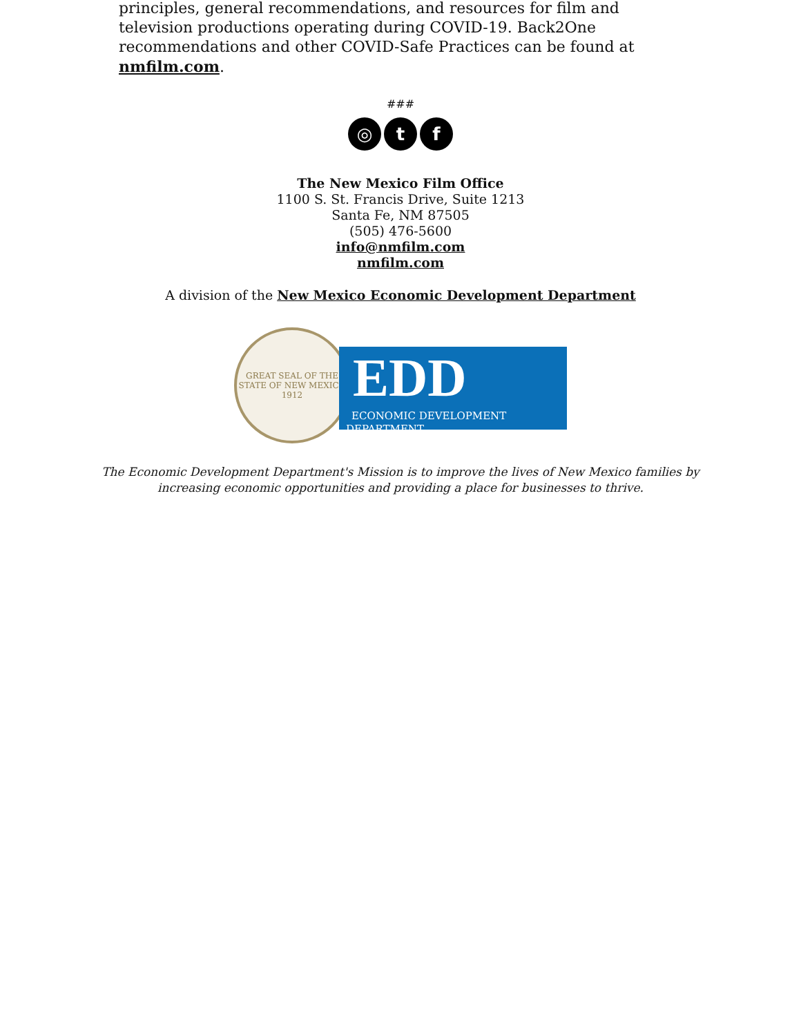principles, general recommendations, and resources for film and television productions operating during COVID-19. Back2One recommendations and other COVID-Safe Practices can be found at nmfilm.com.
###
◎ t f
The New Mexico Film Office
1100 S. St. Francis Drive, Suite 1213
Santa Fe, NM 87505
(505) 476-5600
info@nmfilm.com
nmfilm.com
A division of the New Mexico Economic Development Department
GREAT SEAL OF THE STATE OF NEW MEXICO
1912
EDD
ECONOMIC DEVELOPMENT DEPARTMENT
The Economic Development Department's Mission is to improve the lives of New Mexico families by
increasing economic opportunities and providing a place for businesses to thrive.